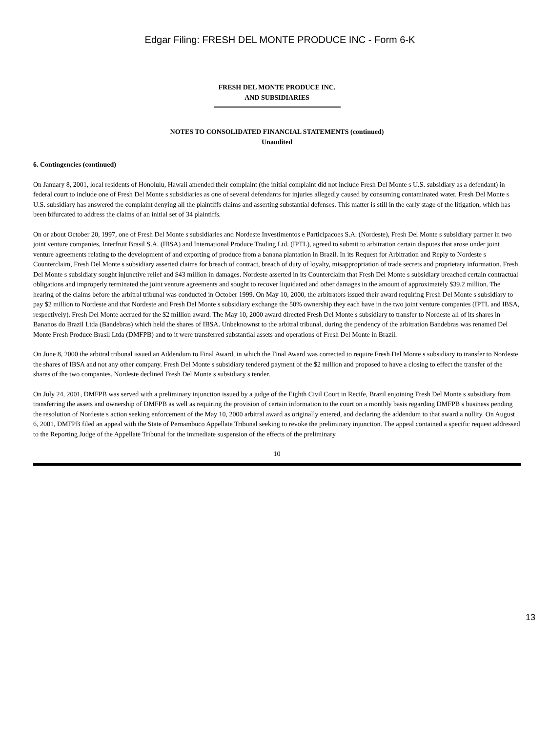Edgar Filing: FRESH DEL MONTE PRODUCE INC - Form 6-K
FRESH DEL MONTE PRODUCE INC.
AND SUBSIDIARIES
NOTES TO CONSOLIDATED FINANCIAL STATEMENTS (continued)
Unaudited
6. Contingencies (continued)
On January 8, 2001, local residents of Honolulu, Hawaii amended their complaint (the initial complaint did not include Fresh Del Monte s U.S. subsidiary as a defendant) in federal court to include one of Fresh Del Monte s subsidiaries as one of several defendants for injuries allegedly caused by consuming contaminated water. Fresh Del Monte s U.S. subsidiary has answered the complaint denying all the plaintiffs claims and asserting substantial defenses. This matter is still in the early stage of the litigation, which has been bifurcated to address the claims of an initial set of 34 plaintiffs.
On or about October 20, 1997, one of Fresh Del Monte s subsidiaries and Nordeste Investimentos e Participacoes S.A. (Nordeste), Fresh Del Monte s subsidiary partner in two joint venture companies, Interfruit Brasil S.A. (IBSA) and International Produce Trading Ltd. (IPTL), agreed to submit to arbitration certain disputes that arose under joint venture agreements relating to the development of and exporting of produce from a banana plantation in Brazil. In its Request for Arbitration and Reply to Nordeste s Counterclaim, Fresh Del Monte s subsidiary asserted claims for breach of contract, breach of duty of loyalty, misappropriation of trade secrets and proprietary information. Fresh Del Monte s subsidiary sought injunctive relief and $43 million in damages. Nordeste asserted in its Counterclaim that Fresh Del Monte s subsidiary breached certain contractual obligations and improperly terminated the joint venture agreements and sought to recover liquidated and other damages in the amount of approximately $39.2 million. The hearing of the claims before the arbitral tribunal was conducted in October 1999. On May 10, 2000, the arbitrators issued their award requiring Fresh Del Monte s subsidiary to pay $2 million to Nordeste and that Nordeste and Fresh Del Monte s subsidiary exchange the 50% ownership they each have in the two joint venture companies (IPTL and IBSA, respectively). Fresh Del Monte accrued for the $2 million award. The May 10, 2000 award directed Fresh Del Monte s subsidiary to transfer to Nordeste all of its shares in Bananos do Brazil Ltda (Bandebras) which held the shares of IBSA. Unbeknownst to the arbitral tribunal, during the pendency of the arbitration Bandebras was renamed Del Monte Fresh Produce Brasil Ltda (DMFPB) and to it were transferred substantial assets and operations of Fresh Del Monte in Brazil.
On June 8, 2000 the arbitral tribunal issued an Addendum to Final Award, in which the Final Award was corrected to require Fresh Del Monte s subsidiary to transfer to Nordeste the shares of IBSA and not any other company. Fresh Del Monte s subsidiary tendered payment of the $2 million and proposed to have a closing to effect the transfer of the shares of the two companies. Nordeste declined Fresh Del Monte s subsidiary s tender.
On July 24, 2001, DMFPB was served with a preliminary injunction issued by a judge of the Eighth Civil Court in Recife, Brazil enjoining Fresh Del Monte s subsidiary from transferring the assets and ownership of DMFPB as well as requiring the provision of certain information to the court on a monthly basis regarding DMFPB s business pending the resolution of Nordeste s action seeking enforcement of the May 10, 2000 arbitral award as originally entered, and declaring the addendum to that award a nullity. On August 6, 2001, DMFPB filed an appeal with the State of Pernambuco Appellate Tribunal seeking to revoke the preliminary injunction. The appeal contained a specific request addressed to the Reporting Judge of the Appellate Tribunal for the immediate suspension of the effects of the preliminary
10
13